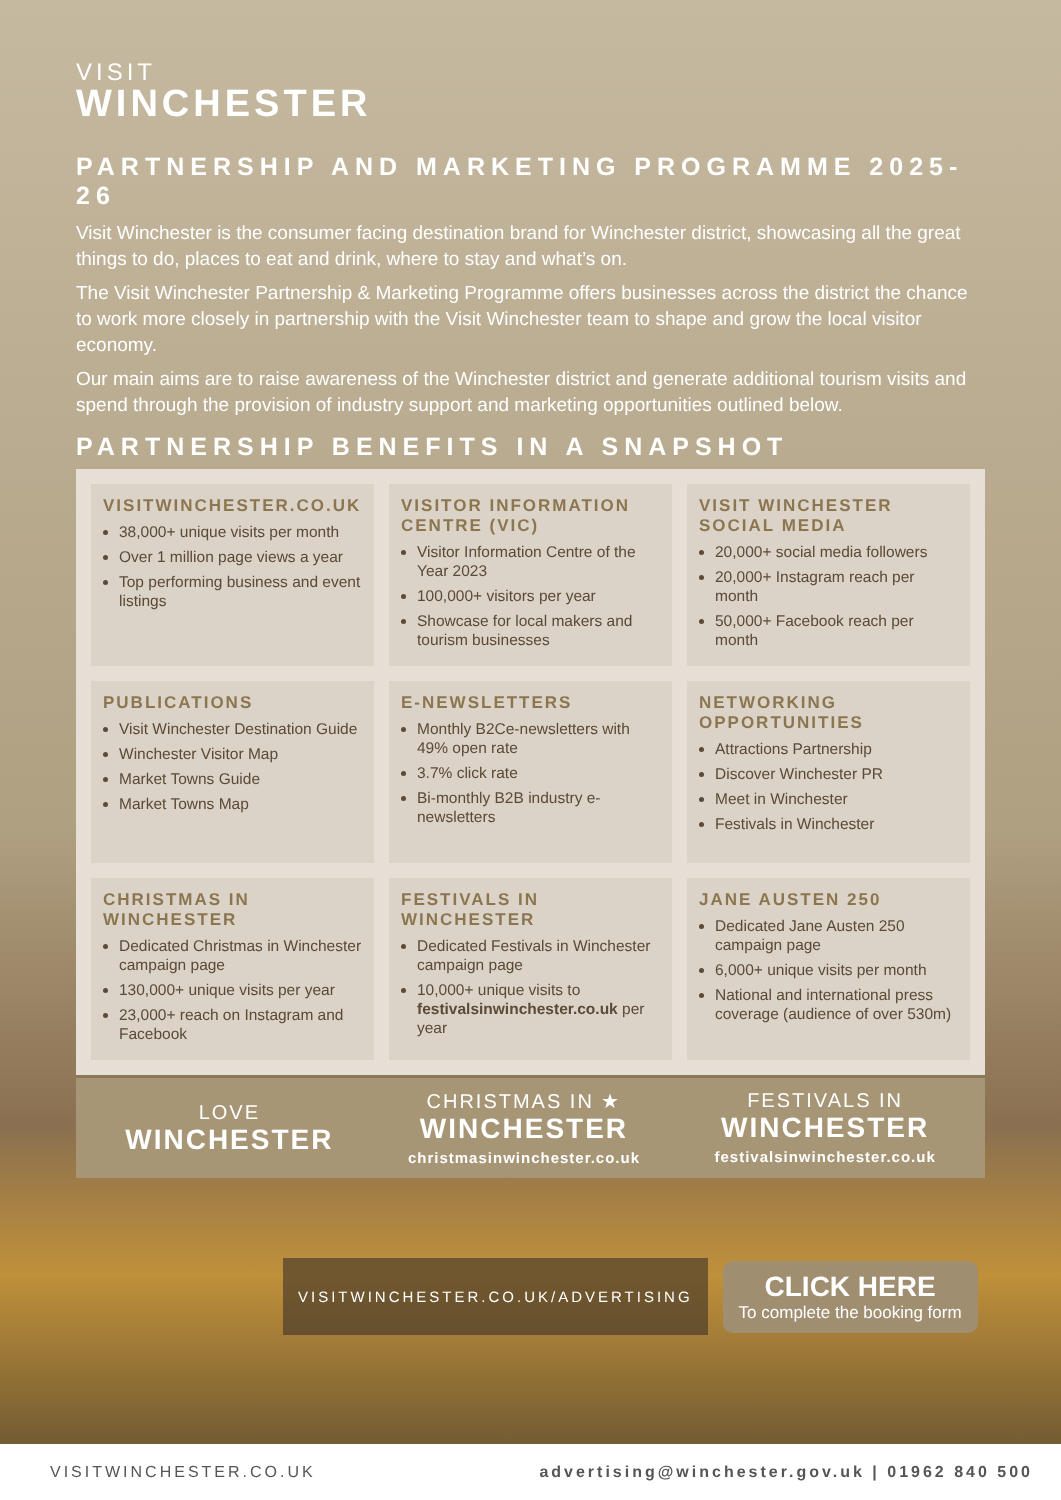VISIT
WINCHESTER
PARTNERSHIP AND MARKETING PROGRAMME 2025-26
Visit Winchester is the consumer facing destination brand for Winchester district, showcasing all the great things to do, places to eat and drink, where to stay and what’s on.
The Visit Winchester Partnership & Marketing Programme offers businesses across the district the chance to work more closely in partnership with the Visit Winchester team to shape and grow the local visitor economy.
Our main aims are to raise awareness of the Winchester district and generate additional tourism visits and spend through the provision of industry support and marketing opportunities outlined below.
PARTNERSHIP BENEFITS IN A SNAPSHOT
VISITWINCHESTER.CO.UK
38,000+ unique visits per month
Over 1 million page views a year
Top performing business and event listings
VISITOR INFORMATION CENTRE (VIC)
Visitor Information Centre of the Year 2023
100,000+ visitors per year
Showcase for local makers and tourism businesses
VISIT WINCHESTER SOCIAL MEDIA
20,000+ social media followers
20,000+ Instagram reach per month
50,000+ Facebook reach per month
PUBLICATIONS
Visit Winchester Destination Guide
Winchester Visitor Map
Market Towns Guide
Market Towns Map
E-NEWSLETTERS
Monthly B2Ce-newsletters with 49% open rate
3.7% click rate
Bi-monthly B2B industry e-newsletters
NETWORKING OPPORTUNITIES
Attractions Partnership
Discover Winchester PR
Meet in Winchester
Festivals in Winchester
CHRISTMAS IN WINCHESTER
Dedicated Christmas in Winchester campaign page
130,000+ unique visits per year
23,000+ reach on Instagram and Facebook
FESTIVALS IN WINCHESTER
Dedicated Festivals in Winchester campaign page
10,000+ unique visits to festivalsinwinchester.co.uk per year
JANE AUSTEN 250
Dedicated Jane Austen 250 campaign page
6,000+ unique visits per month
National and international press coverage (audience of over 530m)
LOVE
WINCHESTER
CHRISTMAS IN ★
WINCHESTER
christmasinwinchester.co.uk
FESTIVALS IN
WINCHESTER
festivalsinwinchester.co.uk
VISITWINCHESTER.CO.UK/ADVERTISING
CLICK HERE
To complete the booking form
VISITWINCHESTER.CO.UK advertising@winchester.gov.uk | 01962 840 500